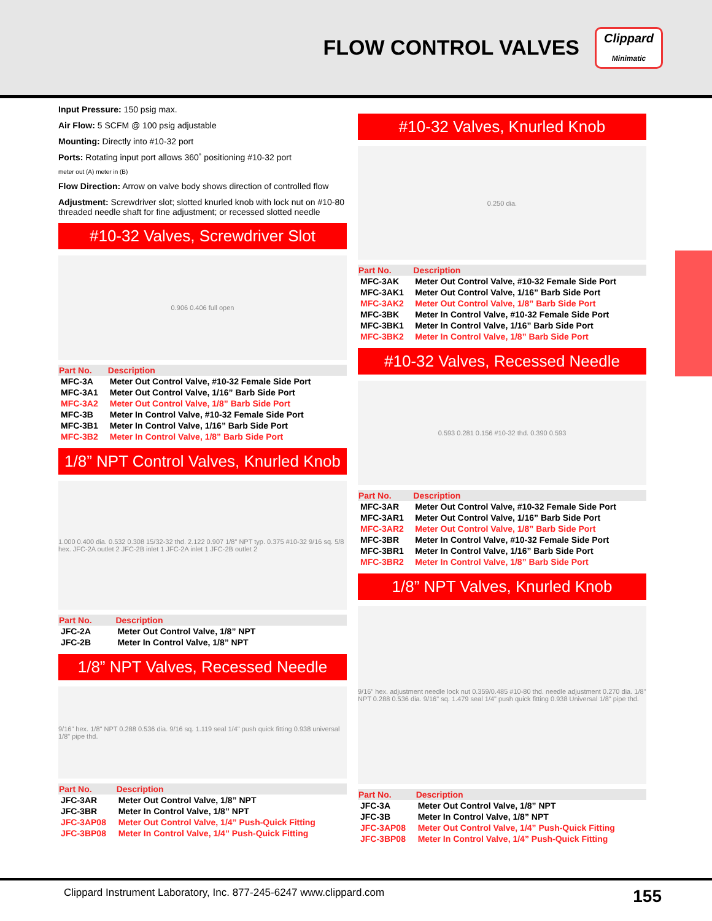FLOW CONTROL VALVES
Clippard
Minimatic
Input Pressure: 150 psig max.
Air Flow: 5 SCFM @ 100 psig adjustable
Mounting: Directly into #10-32 port
Ports: Rotating input port allows 360˚ positioning #10-32 port
meter out (A) meter in (B)
Flow Direction: Arrow on valve body shows direction of controlled flow
Adjustment: Screwdriver slot; slotted knurled knob with lock nut on #10-80 threaded needle shaft for fine adjustment; or recessed slotted needle
#10-32 Valves, Screwdriver Slot
0.906 0.406 full open
| Part No. | Description |
| --- | --- |
| MFC-3A | Meter Out Control Valve, #10-32 Female Side Port |
| MFC-3A1 | Meter Out Control Valve, 1/16” Barb Side Port |
| MFC-3A2 | Meter Out Control Valve, 1/8” Barb Side Port |
| MFC-3B | Meter In Control Valve, #10-32 Female Side Port |
| MFC-3B1 | Meter In Control Valve, 1/16” Barb Side Port |
| MFC-3B2 | Meter In Control Valve, 1/8” Barb Side Port |
1/8” NPT Control Valves, Knurled Knob
1.000 0.400 dia. 0.532 0.308 15/32-32 thd. 2.122 0.907 1/8" NPT typ. 0.375 #10-32 9/16 sq. 5/8 hex. JFC-2A outlet 2 JFC-2B inlet 1 JFC-2A inlet 1 JFC-2B outlet 2
| Part No. | Description |
| --- | --- |
| JFC-2A | Meter Out Control Valve, 1/8” NPT |
| JFC-2B | Meter In Control Valve, 1/8” NPT |
1/8” NPT Valves, Recessed Needle
9/16" hex. 1/8" NPT 0.288 0.536 dia. 9/16 sq. 1.119 seal 1/4" push quick fitting 0.938 universal 1/8" pipe thd.
| Part No. | Description |
| --- | --- |
| JFC-3AR | Meter Out Control Valve, 1/8” NPT |
| JFC-3BR | Meter In Control Valve, 1/8” NPT |
| JFC-3AP08 | Meter Out Control Valve, 1/4” Push-Quick Fitting |
| JFC-3BP08 | Meter In Control Valve, 1/4” Push-Quick Fitting |
#10-32 Valves, Knurled Knob
0.250 dia.
| Part No. | Description |
| --- | --- |
| MFC-3AK | Meter Out Control Valve, #10-32 Female Side Port |
| MFC-3AK1 | Meter Out Control Valve, 1/16” Barb Side Port |
| MFC-3AK2 | Meter Out Control Valve, 1/8” Barb Side Port |
| MFC-3BK | Meter In Control Valve, #10-32 Female Side Port |
| MFC-3BK1 | Meter In Control Valve, 1/16” Barb Side Port |
| MFC-3BK2 | Meter In Control Valve, 1/8” Barb Side Port |
#10-32 Valves, Recessed Needle
0.593 0.281 0.156 #10-32 thd. 0.390 0.593
| Part No. | Description |
| --- | --- |
| MFC-3AR | Meter Out Control Valve, #10-32 Female Side Port |
| MFC-3AR1 | Meter Out Control Valve, 1/16” Barb Side Port |
| MFC-3AR2 | Meter Out Control Valve, 1/8” Barb Side Port |
| MFC-3BR | Meter In Control Valve, #10-32 Female Side Port |
| MFC-3BR1 | Meter In Control Valve, 1/16” Barb Side Port |
| MFC-3BR2 | Meter In Control Valve, 1/8” Barb Side Port |
1/8” NPT Valves, Knurled Knob
9/16" hex. adjustment needle lock nut 0.359/0.485 #10-80 thd. needle adjustment 0.270 dia. 1/8" NPT 0.288 0.536 dia. 9/16" sq. 1.479 seal 1/4" push quick fitting 0.938 Universal 1/8" pipe thd.
| Part No. | Description |
| --- | --- |
| JFC-3A | Meter Out Control Valve, 1/8” NPT |
| JFC-3B | Meter In Control Valve, 1/8” NPT |
| JFC-3AP08 | Meter Out Control Valve, 1/4” Push-Quick Fitting |
| JFC-3BP08 | Meter In Control Valve, 1/4” Push-Quick Fitting |
Clippard Instrument Laboratory, Inc. 877-245-6247 www.clippard.com 155